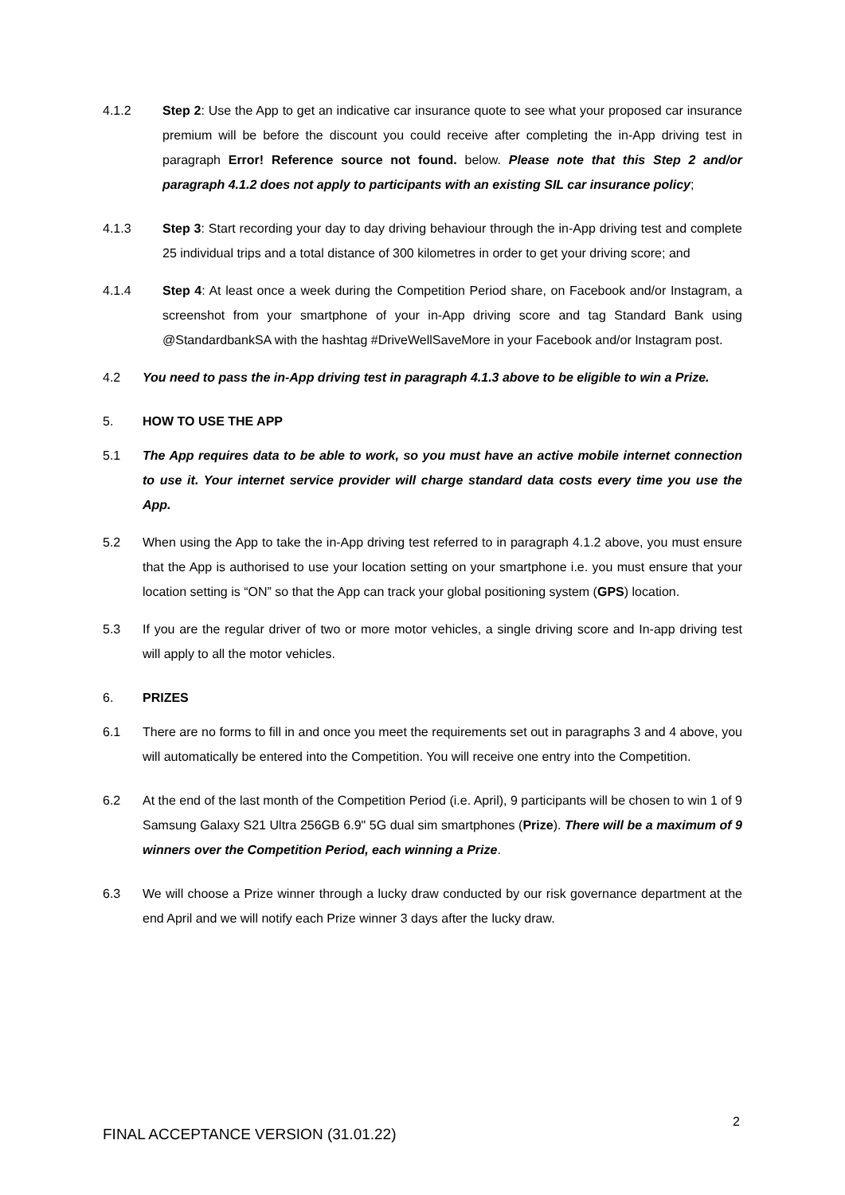4.1.2 Step 2: Use the App to get an indicative car insurance quote to see what your proposed car insurance premium will be before the discount you could receive after completing the in-App driving test in paragraph Error! Reference source not found. below. Please note that this Step 2 and/or paragraph 4.1.2 does not apply to participants with an existing SIL car insurance policy;
4.1.3 Step 3: Start recording your day to day driving behaviour through the in-App driving test and complete 25 individual trips and a total distance of 300 kilometres in order to get your driving score; and
4.1.4 Step 4: At least once a week during the Competition Period share, on Facebook and/or Instagram, a screenshot from your smartphone of your in-App driving score and tag Standard Bank using @StandardbankSA with the hashtag #DriveWellSaveMore in your Facebook and/or Instagram post.
4.2 You need to pass the in-App driving test in paragraph 4.1.3 above to be eligible to win a Prize.
5. HOW TO USE THE APP
5.1 The App requires data to be able to work, so you must have an active mobile internet connection to use it. Your internet service provider will charge standard data costs every time you use the App.
5.2 When using the App to take the in-App driving test referred to in paragraph 4.1.2 above, you must ensure that the App is authorised to use your location setting on your smartphone i.e. you must ensure that your location setting is “ON” so that the App can track your global positioning system (GPS) location.
5.3 If you are the regular driver of two or more motor vehicles, a single driving score and In-app driving test will apply to all the motor vehicles.
6. PRIZES
6.1 There are no forms to fill in and once you meet the requirements set out in paragraphs 3 and 4 above, you will automatically be entered into the Competition. You will receive one entry into the Competition.
6.2 At the end of the last month of the Competition Period (i.e. April), 9 participants will be chosen to win 1 of 9 Samsung Galaxy S21 Ultra 256GB 6.9" 5G dual sim smartphones (Prize). There will be a maximum of 9 winners over the Competition Period, each winning a Prize.
6.3 We will choose a Prize winner through a lucky draw conducted by our risk governance department at the end April and we will notify each Prize winner 3 days after the lucky draw.
2
FINAL ACCEPTANCE VERSION (31.01.22)